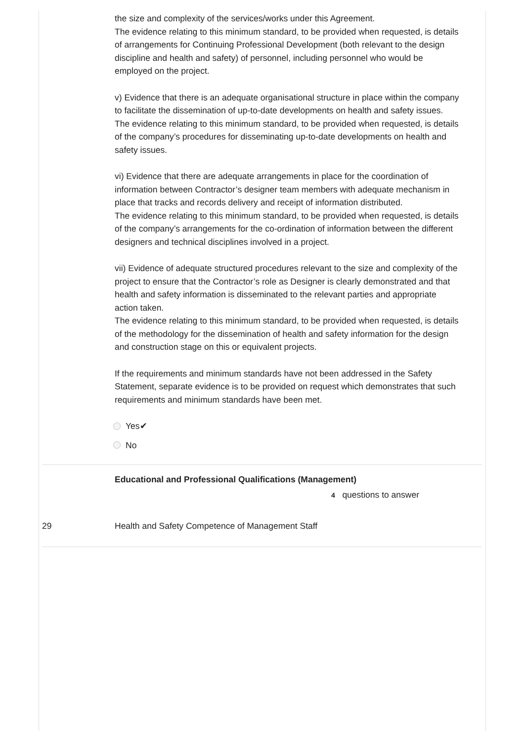the size and complexity of the services/works under this Agreement.
The evidence relating to this minimum standard, to be provided when requested, is details of arrangements for Continuing Professional Development (both relevant to the design discipline and health and safety) of personnel, including personnel who would be employed on the project.
v) Evidence that there is an adequate organisational structure in place within the company to facilitate the dissemination of up-to-date developments on health and safety issues.
The evidence relating to this minimum standard, to be provided when requested, is details of the company’s procedures for disseminating up-to-date developments on health and safety issues.
vi) Evidence that there are adequate arrangements in place for the coordination of information between Contractor’s designer team members with adequate mechanism in place that tracks and records delivery and receipt of information distributed.
The evidence relating to this minimum standard, to be provided when requested, is details of the company’s arrangements for the co-ordination of information between the different designers and technical disciplines involved in a project.
vii) Evidence of adequate structured procedures relevant to the size and complexity of the project to ensure that the Contractor’s role as Designer is clearly demonstrated and that health and safety information is disseminated to the relevant parties and appropriate action taken.
The evidence relating to this minimum standard, to be provided when requested, is details of the methodology for the dissemination of health and safety information for the design and construction stage on this or equivalent projects.
If the requirements and minimum standards have not been addressed in the Safety Statement, separate evidence is to be provided on request which demonstrates that such requirements and minimum standards have been met.
Yes✔
No
Educational and Professional Qualifications (Management)
4 questions to answer
29 Health and Safety Competence of Management Staff